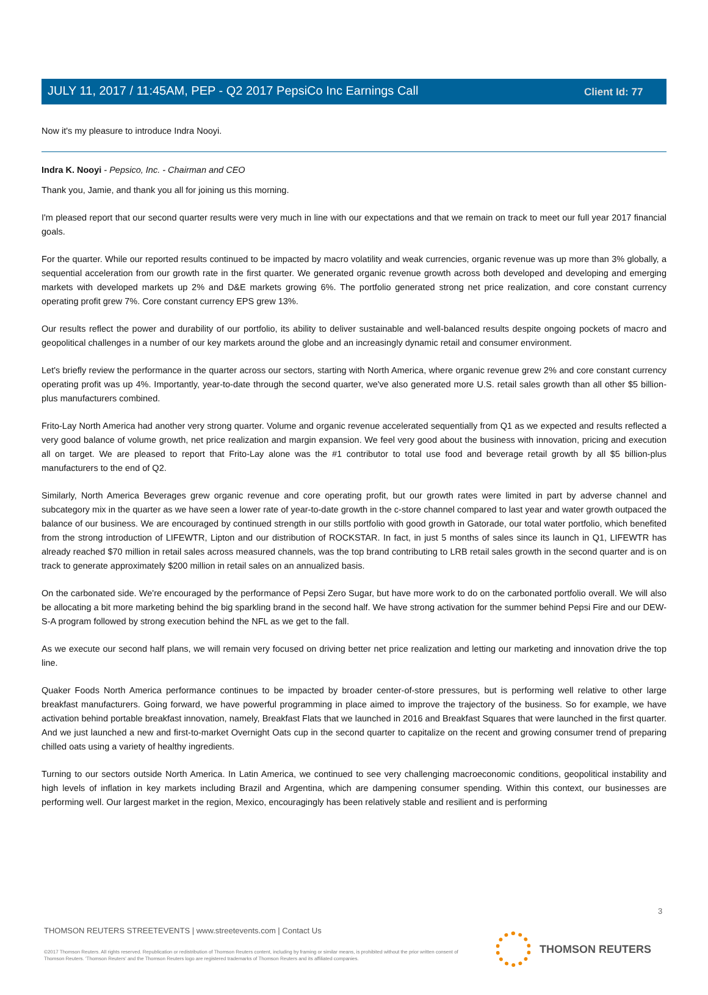Client Id: 77
JULY 11, 2017 / 11:45AM, PEP - Q2 2017 PepsiCo Inc Earnings Call
Now it's my pleasure to introduce Indra Nooyi.
Indra K. Nooyi - Pepsico, Inc. - Chairman and CEO
Thank you, Jamie, and thank you all for joining us this morning.
I'm pleased report that our second quarter results were very much in line with our expectations and that we remain on track to meet our full year 2017 financial goals.
For the quarter. While our reported results continued to be impacted by macro volatility and weak currencies, organic revenue was up more than 3% globally, a sequential acceleration from our growth rate in the first quarter. We generated organic revenue growth across both developed and developing and emerging markets with developed markets up 2% and D&E markets growing 6%. The portfolio generated strong net price realization, and core constant currency operating profit grew 7%. Core constant currency EPS grew 13%.
Our results reflect the power and durability of our portfolio, its ability to deliver sustainable and well-balanced results despite ongoing pockets of macro and geopolitical challenges in a number of our key markets around the globe and an increasingly dynamic retail and consumer environment.
Let's briefly review the performance in the quarter across our sectors, starting with North America, where organic revenue grew 2% and core constant currency operating profit was up 4%. Importantly, year-to-date through the second quarter, we've also generated more U.S. retail sales growth than all other $5 billion-plus manufacturers combined.
Frito-Lay North America had another very strong quarter. Volume and organic revenue accelerated sequentially from Q1 as we expected and results reflected a very good balance of volume growth, net price realization and margin expansion. We feel very good about the business with innovation, pricing and execution all on target. We are pleased to report that Frito-Lay alone was the #1 contributor to total use food and beverage retail growth by all $5 billion-plus manufacturers to the end of Q2.
Similarly, North America Beverages grew organic revenue and core operating profit, but our growth rates were limited in part by adverse channel and subcategory mix in the quarter as we have seen a lower rate of year-to-date growth in the c-store channel compared to last year and water growth outpaced the balance of our business. We are encouraged by continued strength in our stills portfolio with good growth in Gatorade, our total water portfolio, which benefited from the strong introduction of LIFEWTR, Lipton and our distribution of ROCKSTAR. In fact, in just 5 months of sales since its launch in Q1, LIFEWTR has already reached $70 million in retail sales across measured channels, was the top brand contributing to LRB retail sales growth in the second quarter and is on track to generate approximately $200 million in retail sales on an annualized basis.
On the carbonated side. We're encouraged by the performance of Pepsi Zero Sugar, but have more work to do on the carbonated portfolio overall. We will also be allocating a bit more marketing behind the big sparkling brand in the second half. We have strong activation for the summer behind Pepsi Fire and our DEW-S-A program followed by strong execution behind the NFL as we get to the fall.
As we execute our second half plans, we will remain very focused on driving better net price realization and letting our marketing and innovation drive the top line.
Quaker Foods North America performance continues to be impacted by broader center-of-store pressures, but is performing well relative to other large breakfast manufacturers. Going forward, we have powerful programming in place aimed to improve the trajectory of the business. So for example, we have activation behind portable breakfast innovation, namely, Breakfast Flats that we launched in 2016 and Breakfast Squares that were launched in the first quarter. And we just launched a new and first-to-market Overnight Oats cup in the second quarter to capitalize on the recent and growing consumer trend of preparing chilled oats using a variety of healthy ingredients.
Turning to our sectors outside North America. In Latin America, we continued to see very challenging macroeconomic conditions, geopolitical instability and high levels of inflation in key markets including Brazil and Argentina, which are dampening consumer spending. Within this context, our businesses are performing well. Our largest market in the region, Mexico, encouragingly has been relatively stable and resilient and is performing
3
THOMSON REUTERS STREETEVENTS | www.streetevents.com | Contact Us
©2017 Thomson Reuters. All rights reserved. Republication or redistribution of Thomson Reuters content, including by framing or similar means, is prohibited without the prior written consent of Thomson Reuters. 'Thomson Reuters' and the Thomson Reuters logo are registered trademarks of Thomson Reuters and its affiliated companies.
THOMSON REUTERS